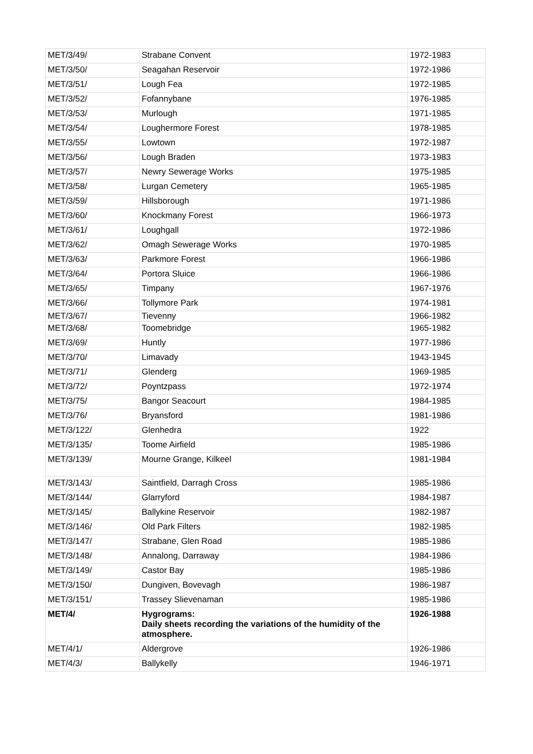| MET/3/49/ | Strabane Convent | 1972-1983 |
| MET/3/50/ | Seagahan Reservoir | 1972-1986 |
| MET/3/51/ | Lough Fea | 1972-1985 |
| MET/3/52/ | Fofannybane | 1976-1985 |
| MET/3/53/ | Murlough | 1971-1985 |
| MET/3/54/ | Loughermore Forest | 1978-1985 |
| MET/3/55/ | Lowtown | 1972-1987 |
| MET/3/56/ | Lough Braden | 1973-1983 |
| MET/3/57/ | Newry Sewerage Works | 1975-1985 |
| MET/3/58/ | Lurgan Cemetery | 1965-1985 |
| MET/3/59/ | Hillsborough | 1971-1986 |
| MET/3/60/ | Knockmany Forest | 1966-1973 |
| MET/3/61/ | Loughgall | 1972-1986 |
| MET/3/62/ | Omagh Sewerage Works | 1970-1985 |
| MET/3/63/ | Parkmore Forest | 1966-1986 |
| MET/3/64/ | Portora Sluice | 1966-1986 |
| MET/3/65/ | Timpany | 1967-1976 |
| MET/3/66/ | Tollymore Park | 1974-1981 |
| MET/3/67/ | Tievenny | 1966-1982 |
| MET/3/68/ | Toomebridge | 1965-1982 |
| MET/3/69/ | Huntly | 1977-1986 |
| MET/3/70/ | Limavady | 1943-1945 |
| MET/3/71/ | Glenderg | 1969-1985 |
| MET/3/72/ | Poyntzpass | 1972-1974 |
| MET/3/75/ | Bangor Seacourt | 1984-1985 |
| MET/3/76/ | Bryansford | 1981-1986 |
| MET/3/122/ | Glenhedra | 1922 |
| MET/3/135/ | Toome Airfield | 1985-1986 |
| MET/3/139/ | Mourne Grange, Kilkeel | 1981-1984 |
| MET/3/143/ | Saintfield, Darragh Cross | 1985-1986 |
| MET/3/144/ | Glarryford | 1984-1987 |
| MET/3/145/ | Ballykine Reservoir | 1982-1987 |
| MET/3/146/ | Old Park Filters | 1982-1985 |
| MET/3/147/ | Strabane, Glen Road | 1985-1986 |
| MET/3/148/ | Annalong, Darraway | 1984-1986 |
| MET/3/149/ | Castor Bay | 1985-1986 |
| MET/3/150/ | Dungiven, Bovevagh | 1986-1987 |
| MET/3/151/ | Trassey Slievenaman | 1985-1986 |
| MET/4/ | Hygrograms: Daily sheets recording the variations of the humidity of the atmosphere. | 1926-1988 |
| MET/4/1/ | Aldergrove | 1926-1986 |
| MET/4/3/ | Ballykelly | 1946-1971 |